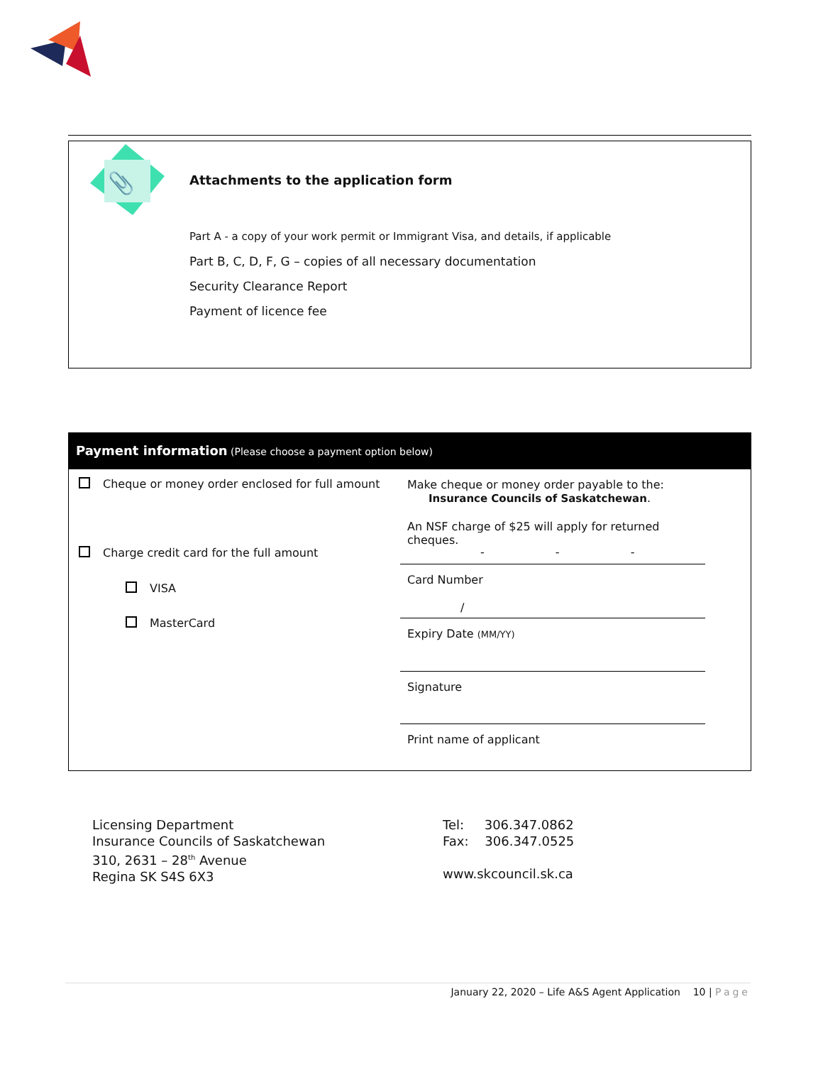📎
Attachments to the application form
Part A - a copy of your work permit or Immigrant Visa, and details, if applicable
Part B, C, D, F, G – copies of all necessary documentation
Security Clearance Report
Payment of licence fee
Payment information (Please choose a payment option below)
Cheque or money order enclosed for full amount
Charge credit card for the full amount
VISA
MasterCard
Make cheque or money order payable to the:
Insurance Councils of Saskatchewan.
An NSF charge of $25 will apply for returned cheques.
- - -
Card Number
/
Expiry Date (MM/YY)
Signature
Print name of applicant
Licensing Department
Insurance Councils of Saskatchewan
310, 2631 – 28<sup>th</sup> Avenue
Regina SK S4S 6X3
Tel: 306.347.0862
Fax: 306.347.0525
www.skcouncil.sk.ca
January 22, 2020 – Life A&S Agent Application 10 | Page